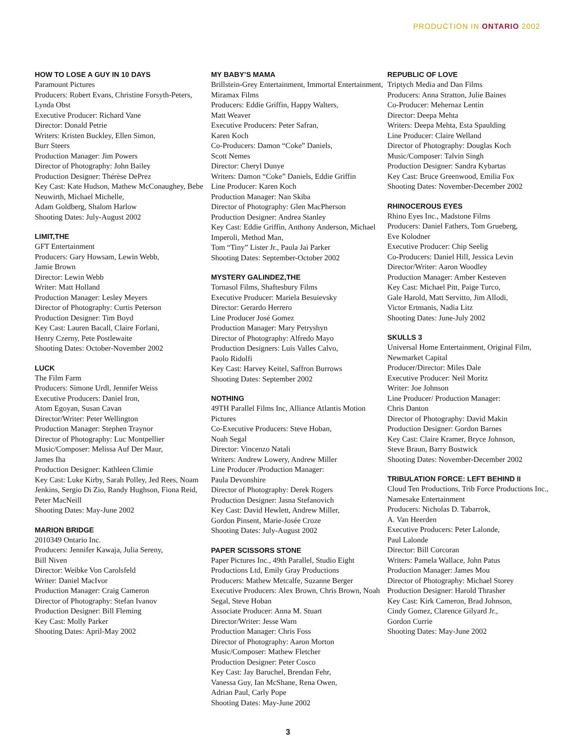PRODUCTION IN ONTARIO 2002
HOW TO LOSE A GUY IN 10 DAYS
Paramount Pictures
Producers: Robert Evans, Christine Forsyth-Peters, Lynda Obst
Executive Producer: Richard Vane
Director: Donald Petrie
Writers: Kristen Buckley, Ellen Simon,
Burr Steers
Production Manager: Jim Powers
Director of Photography: John Bailey
Production Designer: Thérèse DePrez
Key Cast: Kate Hudson, Mathew McConaughey, Bebe Neuwirth, Michael Michelle,
Adam Goldberg, Shalom Harlow
Shooting Dates: July-August 2002
LIMIT,THE
GFT Entertainment
Producers: Gary Howsam, Lewin Webb,
Jamie Brown
Director: Lewin Webb
Writer: Matt Holland
Production Manager: Lesley Meyers
Director of Photography: Curtis Peterson
Production Designer: Tim Boyd
Key Cast: Lauren Bacall, Claire Forlani,
Henry Czerny, Pete Postlewaite
Shooting Dates: October-November 2002
LUCK
The Film Farm
Producers: Simone Urdl, Jennifer Weiss
Executive Producers: Daniel Iron,
Atom Egoyan, Susan Cavan
Director/Writer: Peter Wellington
Production Manager: Stephen Traynor
Director of Photography: Luc Montpellier
Music/Composer: Melissa Auf Der Maur,
James Iha
Production Designer: Kathleen Climie
Key Cast: Luke Kirby, Sarah Polley, Jed Rees, Noam Jenkins, Sergio Di Zio, Randy Hughson, Fiona Reid, Peter MacNeill
Shooting Dates: May-June 2002
MARION BRIDGE
2010349 Ontario Inc.
Producers: Jennifer Kawaja, Julia Sereny,
Bill Niven
Director: Weibke Von Carolsfeld
Writer: Daniel MacIvor
Production Manager: Craig Cameron
Director of Photography: Stefan Ivanov
Production Designer: Bill Fleming
Key Cast: Molly Parker
Shooting Dates: April-May 2002
MY BABY’S MAMA
Brillstein-Grey Entertainment, Immortal Entertainment, Miramax Films
Producers: Eddie Griffin, Happy Walters,
Matt Weaver
Executive Producers: Peter Safran,
Karen Koch
Co-Producers: Damon “Coke” Daniels,
Scott Nemes
Director: Cheryl Dunye
Writers: Damon “Coke” Daniels, Eddie Griffin
Line Producer: Karen Koch
Production Manager: Nan Skiba
Director of Photography: Glen MacPherson
Production Designer: Andrea Stanley
Key Cast: Eddie Griffin, Anthony Anderson, Michael Imperoli, Method Man,
Tom “Tiny” Lister Jr., Paula Jai Parker
Shooting Dates: September-October 2002
MYSTERY GALINDEZ,THE
Tornasol Films, Shaftesbury Films
Executive Producer: Mariela Besuievsky
Director: Gerardo Herrero
Line Producer José Gomez
Production Manager: Mary Petryshyn
Director of Photography: Alfredo Mayo
Production Designers: Luis Valles Calvo,
Paolo Ridolfi
Key Cast: Harvey Keitel, Saffron Burrows
Shooting Dates: September 2002
NOTHING
49TH Parallel Films Inc, Alliance Atlantis Motion Pictures
Co-Executive Producers: Steve Hoban,
Noah Segal
Director: Vincenzo Natali
Writers: Andrew Lowery, Andrew Miller
Line Producer /Production Manager:
Paula Devonshire
Director of Photography: Derek Rogers
Production Designer: Jasna Stefanovich
Key Cast: David Hewlett, Andrew Miller,
Gordon Pinsent, Marie-Josée Croze
Shooting Dates: July-August 2002
PAPER SCISSORS STONE
Paper Pictures Inc., 49th Parallel, Studio Eight Productions Ltd, Emily Gray Productions
Producers: Mathew Metcalfe, Suzanne Berger
Executive Producers: Alex Brown, Chris Brown, Noah Segal, Steve Hoban
Associate Producer: Anna M. Stuart
Director/Writer: Jesse Warn
Production Manager: Chris Foss
Director of Photography: Aaron Morton
Music/Composer: Mathew Fletcher
Production Designer: Peter Cosco
Key Cast: Jay Baruchel, Brendan Fehr,
Vanessa Guy, Ian McShane, Rena Owen,
Adrian Paul, Carly Pope
Shooting Dates: May-June 2002
REPUBLIC OF LOVE
Triptych Media and Dan Films
Producers: Anna Stratton, Julie Baines
Co-Producer: Mehernaz Lentin
Director: Deepa Mehta
Writers: Deepa Mehta, Esta Spaulding
Line Producer: Claire Welland
Director of Photography: Douglas Koch
Music/Composer: Talvin Singh
Production Designer: Sandra Kybartas
Key Cast: Bruce Greenwood, Emilia Fox
Shooting Dates: November-December 2002
RHINOCEROUS EYES
Rhino Eyes Inc., Madstone Films
Producers: Daniel Fathers, Tom Grueberg,
Eve Kolodner
Executive Producer: Chip Seelig
Co-Producers: Daniel Hill, Jessica Levin
Director/Writer: Aaron Woodley
Production Manager: Amber Kesteven
Key Cast: Michael Pitt, Paige Turco,
Gale Harold, Matt Servitto, Jim Allodi,
Victor Ertmanis, Nadia Litz
Shooting Dates: June-July 2002
SKULLS 3
Universal Home Entertainment, Original Film, Newmarket Capital
Producer/Director: Miles Dale
Executive Producer: Neil Moritz
Writer: Joe Johnson
Line Producer/ Production Manager:
Chris Danton
Director of Photography: David Makin
Production Designer: Gordon Barnes
Key Cast: Claire Kramer, Bryce Johnson,
Steve Braun, Barry Bostwick
Shooting Dates: November-December 2002
TRIBULATION FORCE: LEFT BEHIND II
Cloud Ten Productions, Trib Force Productions Inc., Namesake Entertainment
Producers: Nicholas D. Tabarrok,
A. Van Heerden
Executive Producers: Peter Lalonde,
Paul Lalonde
Director: Bill Corcoran
Writers: Pamela Wallace, John Patus
Production Manager: James Mou
Director of Photography: Michael Storey
Production Designer: Harold Thrasher
Key Cast: Kirk Cameron, Brad Johnson,
Cindy Gomez, Clarence Gilyard Jr.,
Gordon Currie
Shooting Dates: May-June 2002
3